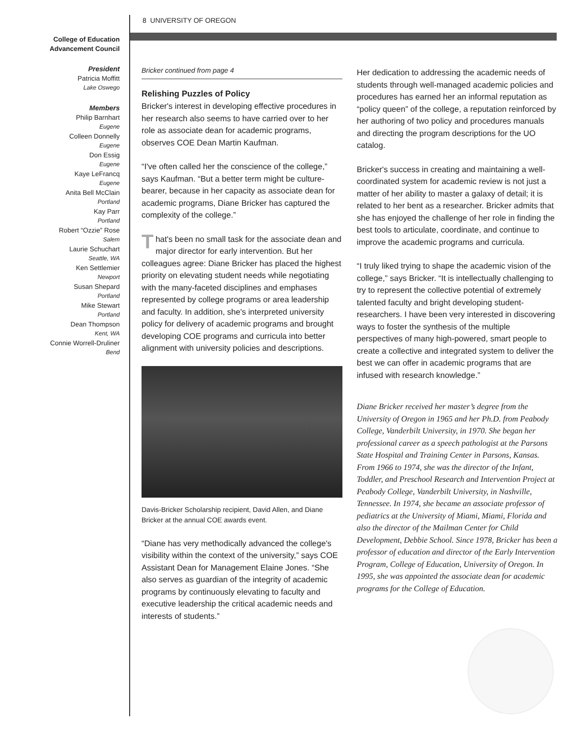8 UNIVERSITY OF OREGON
College of Education
Advancement Council
President
Patricia Moffitt
Lake Oswego
Members
Philip Barnhart
Eugene
Colleen Donnelly
Eugene
Don Essig
Eugene
Kaye LeFrancq
Eugene
Anita Bell McClain
Portland
Kay Parr
Portland
Robert “Ozzie” Rose
Salem
Laurie Schuchart
Seattle, WA
Ken Settlemier
Newport
Susan Shepard
Portland
Mike Stewart
Portland
Dean Thompson
Kent, WA
Connie Worrell-Druliner
Bend
Bricker continued from page 4
Relishing Puzzles of Policy
Bricker's interest in developing effective procedures in her research also seems to have carried over to her role as associate dean for academic programs, observes COE Dean Martin Kaufman.
“I've often called her the conscience of the college,” says Kaufman. “But a better term might be culture-bearer, because in her capacity as associate dean for academic programs, Diane Bricker has captured the complexity of the college.”
That's been no small task for the associate dean and major director for early intervention. But her colleagues agree: Diane Bricker has placed the highest priority on elevating student needs while negotiating with the many-faceted disciplines and emphases represented by college programs or area leadership and faculty. In addition, she's interpreted university policy for delivery of academic programs and brought developing COE programs and curricula into better alignment with university policies and descriptions.
Davis-Bricker Scholarship recipient, David Allen, and Diane Bricker at the annual COE awards event.
“Diane has very methodically advanced the college's visibility within the context of the university,” says COE Assistant Dean for Management Elaine Jones. “She also serves as guardian of the integrity of academic programs by continuously elevating to faculty and executive leadership the critical academic needs and interests of students.”
Her dedication to addressing the academic needs of students through well-managed academic policies and procedures has earned her an informal reputation as “policy queen” of the college, a reputation reinforced by her authoring of two policy and procedures manuals and directing the program descriptions for the UO catalog.
Bricker's success in creating and maintaining a well-coordinated system for academic review is not just a matter of her ability to master a galaxy of detail; it is related to her bent as a researcher. Bricker admits that she has enjoyed the challenge of her role in finding the best tools to articulate, coordinate, and continue to improve the academic programs and curricula.
“I truly liked trying to shape the academic vision of the college,” says Bricker. “It is intellectually challenging to try to represent the collective potential of extremely talented faculty and bright developing student-researchers. I have been very interested in discovering ways to foster the synthesis of the multiple perspectives of many high-powered, smart people to create a collective and integrated system to deliver the best we can offer in academic programs that are infused with research knowledge.”
Diane Bricker received her master’s degree from the University of Oregon in 1965 and her Ph.D. from Peabody College, Vanderbilt University, in 1970. She began her professional career as a speech pathologist at the Parsons State Hospital and Training Center in Parsons, Kansas. From 1966 to 1974, she was the director of the Infant, Toddler, and Preschool Research and Intervention Project at Peabody College, Vanderbilt University, in Nashville, Tennessee. In 1974, she became an associate professor of pediatrics at the University of Miami, Miami, Florida and also the director of the Mailman Center for Child Development, Debbie School. Since 1978, Bricker has been a professor of education and director of the Early Intervention Program, College of Education, University of Oregon. In 1995, she was appointed the associate dean for academic programs for the College of Education.